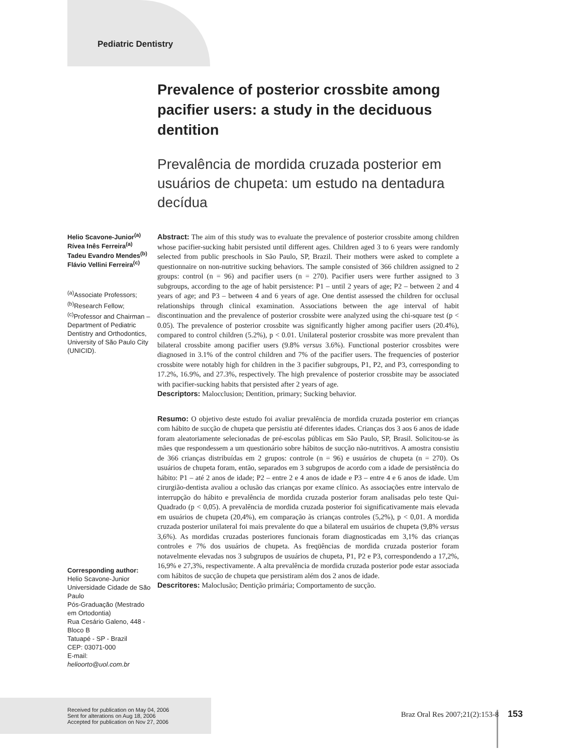Pediatric Dentistry
Helio Scavone-Junior<sup>(a)</sup>
Rívea Inês Ferreira<sup>(a)</sup>
Tadeu Evandro Mendes<sup>(b)</sup>
Flávio Vellini Ferreira<sup>(c)</sup>
<sup>(a)</sup> Associate Professors; <sup>(b)</sup>Research Fellow; <sup>(c)</sup>Professor and Chairman – Department of Pediatric Dentistry and Orthodontics, University of São Paulo City (UNICID).
Corresponding author:
Helio Scavone-Junior
Universidade Cidade de São Paulo
Pós-Graduação (Mestrado em Ortodontia)
Rua Cesário Galeno, 448 - Bloco B
Tatuapé - SP - Brazil
CEP: 03071-000
E-mail: helioorto@uol.com.br
Received for publication on May 04, 2006
Sent for alterations on Aug 18, 2006
Accepted for publication on Nov 27, 2006
Prevalence of posterior crossbite among pacifier users: a study in the deciduous dentition
Prevalência de mordida cruzada posterior em usuários de chupeta: um estudo na dentadura decídua
Abstract: The aim of this study was to evaluate the prevalence of posterior crossbite among children whose pacifier-sucking habit persisted until different ages. Children aged 3 to 6 years were randomly selected from public preschools in São Paulo, SP, Brazil. Their mothers were asked to complete a questionnaire on non-nutritive sucking behaviors. The sample consisted of 366 children assigned to 2 groups: control (n = 96) and pacifier users (n = 270). Pacifier users were further assigned to 3 subgroups, according to the age of habit persistence: P1 – until 2 years of age; P2 – between 2 and 4 years of age; and P3 – between 4 and 6 years of age. One dentist assessed the children for occlusal relationships through clinical examination. Associations between the age interval of habit discontinuation and the prevalence of posterior crossbite were analyzed using the chi-square test (p < 0.05). The prevalence of posterior crossbite was significantly higher among pacifier users (20.4%), compared to control children (5.2%), p < 0.01. Unilateral posterior crossbite was more prevalent than bilateral crossbite among pacifier users (9.8% versus 3.6%). Functional posterior crossbites were diagnosed in 3.1% of the control children and 7% of the pacifier users. The frequencies of posterior crossbite were notably high for children in the 3 pacifier subgroups, P1, P2, and P3, corresponding to 17.2%, 16.9%, and 27.3%, respectively. The high prevalence of posterior crossbite may be associated with pacifier-sucking habits that persisted after 2 years of age.
Descriptors: Malocclusion; Dentition, primary; Sucking behavior.
Resumo: O objetivo deste estudo foi avaliar prevalência de mordida cruzada posterior em crianças com hábito de sucção de chupeta que persistiu até diferentes idades. Crianças dos 3 aos 6 anos de idade foram aleatoriamente selecionadas de pré-escolas públicas em São Paulo, SP, Brasil. Solicitou-se às mães que respondessem a um questionário sobre hábitos de sucção não-nutritivos. A amostra consistiu de 366 crianças distribuídas em 2 grupos: controle (n = 96) e usuários de chupeta (n = 270). Os usuários de chupeta foram, então, separados em 3 subgrupos de acordo com a idade de persistência do hábito: P1 – até 2 anos de idade; P2 – entre 2 e 4 anos de idade e P3 – entre 4 e 6 anos de idade. Um cirurgião-dentista avaliou a oclusão das crianças por exame clínico. As associações entre intervalo de interrupção do hábito e prevalência de mordida cruzada posterior foram analisadas pelo teste Qui-Quadrado (p < 0,05). A prevalência de mordida cruzada posterior foi significativamente mais elevada em usuários de chupeta (20,4%), em comparação às crianças controles (5,2%), p < 0,01. A mordida cruzada posterior unilateral foi mais prevalente do que a bilateral em usuários de chupeta (9,8% versus 3,6%). As mordidas cruzadas posteriores funcionais foram diagnosticadas em 3,1% das crianças controles e 7% dos usuários de chupeta. As freqüências de mordida cruzada posterior foram notavelmente elevadas nos 3 subgrupos de usuários de chupeta, P1, P2 e P3, correspondendo a 17,2%, 16,9% e 27,3%, respectivamente. A alta prevalência de mordida cruzada posterior pode estar associada com hábitos de sucção de chupeta que persistiram além dos 2 anos de idade.
Descritores: Maloclusão; Dentição primária; Comportamento de sucção.
Braz Oral Res 2007;21(2):153-8 153